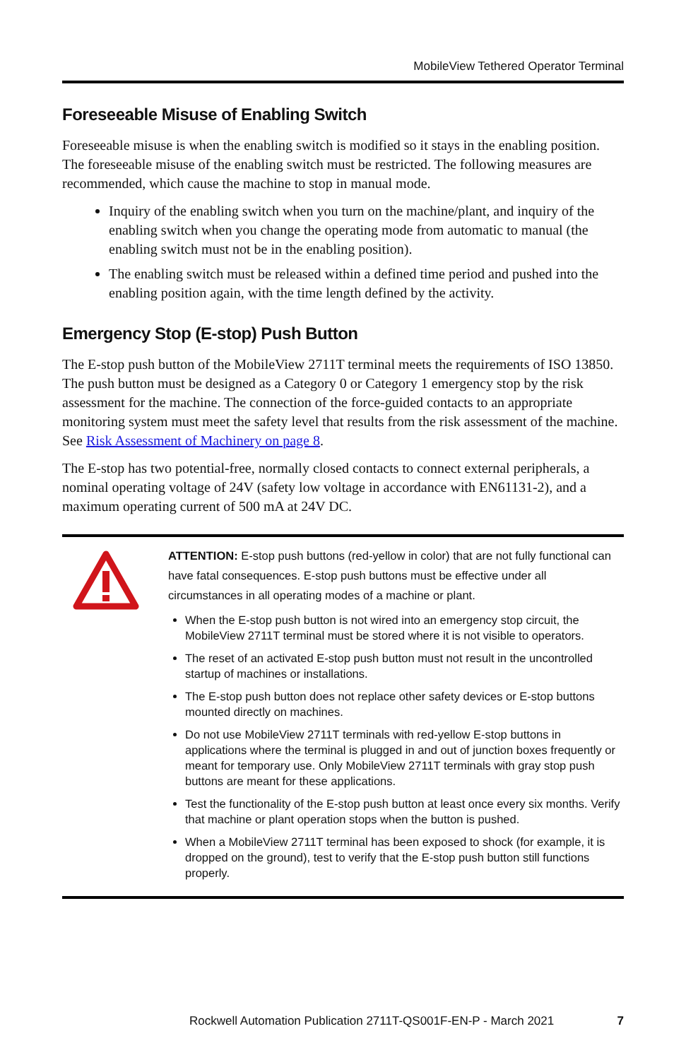MobileView Tethered Operator Terminal
Foreseeable Misuse of Enabling Switch
Foreseeable misuse is when the enabling switch is modified so it stays in the enabling position. The foreseeable misuse of the enabling switch must be restricted. The following measures are recommended, which cause the machine to stop in manual mode.
Inquiry of the enabling switch when you turn on the machine/plant, and inquiry of the enabling switch when you change the operating mode from automatic to manual (the enabling switch must not be in the enabling position).
The enabling switch must be released within a defined time period and pushed into the enabling position again, with the time length defined by the activity.
Emergency Stop (E-stop) Push Button
The E-stop push button of the MobileView 2711T terminal meets the requirements of ISO 13850. The push button must be designed as a Category 0 or Category 1 emergency stop by the risk assessment for the machine. The connection of the force-guided contacts to an appropriate monitoring system must meet the safety level that results from the risk assessment of the machine. See Risk Assessment of Machinery on page 8.
The E-stop has two potential-free, normally closed contacts to connect external peripherals, a nominal operating voltage of 24V (safety low voltage in accordance with EN61131-2), and a maximum operating current of 500 mA at 24V DC.
ATTENTION: E-stop push buttons (red-yellow in color) that are not fully functional can have fatal consequences. E-stop push buttons must be effective under all circumstances in all operating modes of a machine or plant.
When the E-stop push button is not wired into an emergency stop circuit, the MobileView 2711T terminal must be stored where it is not visible to operators.
The reset of an activated E-stop push button must not result in the uncontrolled startup of machines or installations.
The E-stop push button does not replace other safety devices or E-stop buttons mounted directly on machines.
Do not use MobileView 2711T terminals with red-yellow E-stop buttons in applications where the terminal is plugged in and out of junction boxes frequently or meant for temporary use. Only MobileView 2711T terminals with gray stop push buttons are meant for these applications.
Test the functionality of the E-stop push button at least once every six months. Verify that machine or plant operation stops when the button is pushed.
When a MobileView 2711T terminal has been exposed to shock (for example, it is dropped on the ground), test to verify that the E-stop push button still functions properly.
Rockwell Automation Publication 2711T-QS001F-EN-P - March 2021 7